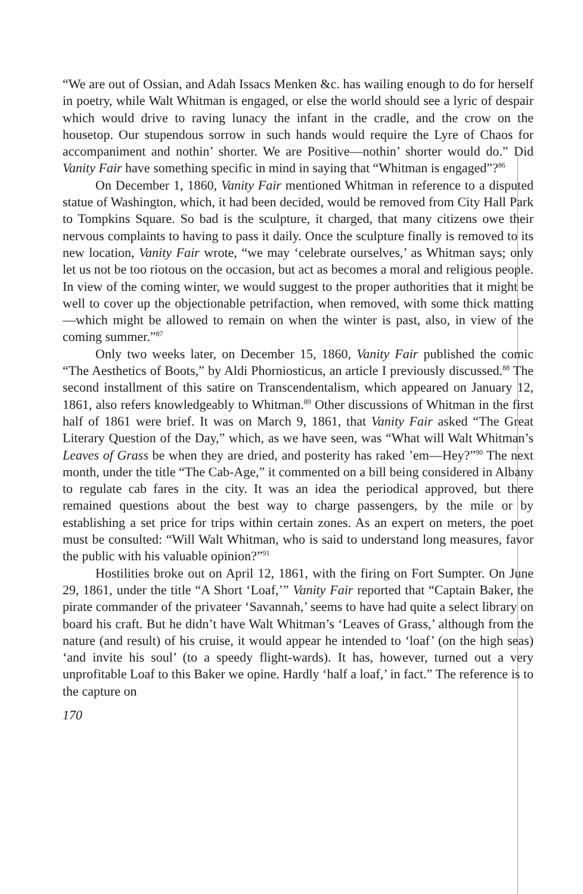“We are out of Ossian, and Adah Issacs Menken &c. has wailing enough to do for herself in poetry, while Walt Whitman is engaged, or else the world should see a lyric of despair which would drive to raving lunacy the infant in the cradle, and the crow on the housetop. Our stupendous sorrow in such hands would require the Lyre of Chaos for accompaniment and nothin’ shorter. We are Positive—nothin’ shorter would do.” Did Vanity Fair have something specific in mind in saying that “Whitman is engaged”?<sup>86</sup>
On December 1, 1860, Vanity Fair mentioned Whitman in reference to a disputed statue of Washington, which, it had been decided, would be removed from City Hall Park to Tompkins Square. So bad is the sculpture, it charged, that many citizens owe their nervous complaints to having to pass it daily. Once the sculpture finally is removed to its new location, Vanity Fair wrote, “we may ‘celebrate ourselves,’ as Whitman says; only let us not be too riotous on the occasion, but act as becomes a moral and religious people. In view of the coming winter, we would suggest to the proper authorities that it might be well to cover up the objectionable petrifaction, when removed, with some thick matting—which might be allowed to remain on when the winter is past, also, in view of the coming summer.”<sup>87</sup>
Only two weeks later, on December 15, 1860, Vanity Fair published the comic “The Aesthetics of Boots,” by Aldi Phorniosticus, an article I previously discussed.<sup>88</sup> The second installment of this satire on Transcendentalism, which appeared on January 12, 1861, also refers knowledgeably to Whitman.<sup>89</sup> Other discussions of Whitman in the first half of 1861 were brief. It was on March 9, 1861, that Vanity Fair asked “The Great Literary Question of the Day,” which, as we have seen, was “What will Walt Whitman’s Leaves of Grass be when they are dried, and posterity has raked ’em—Hey?”<sup>90</sup> The next month, under the title “The Cab-Age,” it commented on a bill being considered in Albany to regulate cab fares in the city. It was an idea the periodical approved, but there remained questions about the best way to charge passengers, by the mile or by establishing a set price for trips within certain zones. As an expert on meters, the poet must be consulted: “Will Walt Whitman, who is said to understand long measures, favor the public with his valuable opinion?”<sup>91</sup>
Hostilities broke out on April 12, 1861, with the firing on Fort Sumpter. On June 29, 1861, under the title “A Short ‘Loaf,’” Vanity Fair reported that “Captain Baker, the pirate commander of the privateer ‘Savannah,’ seems to have had quite a select library on board his craft. But he didn’t have Walt Whitman’s ‘Leaves of Grass,’ although from the nature (and result) of his cruise, it would appear he intended to ‘loaf’ (on the high seas) ‘and invite his soul’ (to a speedy flight-wards). It has, however, turned out a very unprofitable Loaf to this Baker we opine. Hardly ‘half a loaf,’ in fact.” The reference is to the capture on
170